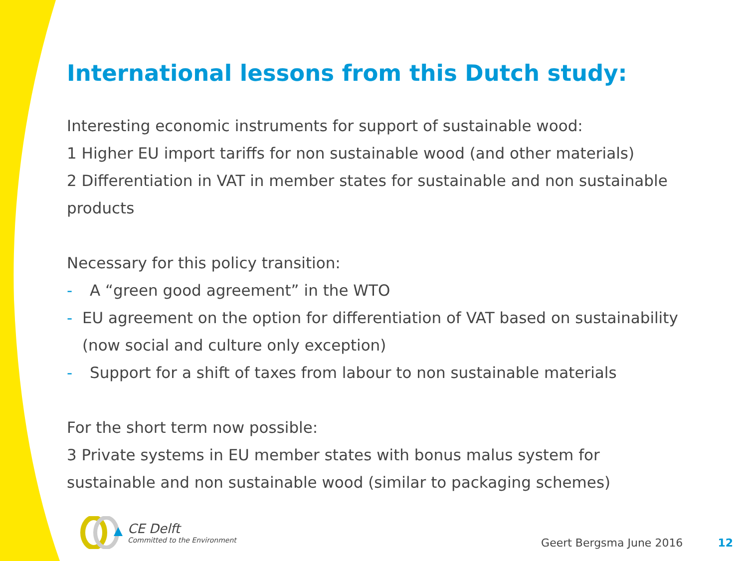International lessons from this Dutch study:
Interesting economic instruments for support of sustainable wood:
1 Higher EU import tariffs for non sustainable wood (and other materials)
2 Differentiation in VAT in member states for sustainable and non sustainable products
Necessary for this policy transition:
- A “green good agreement” in the WTO
- EU agreement on the option for differentiation of VAT based on sustainability (now social and culture only exception)
- Support for a shift of taxes from labour to non sustainable materials
For the short term now possible:
3 Private systems in EU member states with bonus malus system for sustainable and non sustainable wood (similar to packaging schemes)
CE Delft
Committed to the Environment
Geert Bergsma June 2016 12